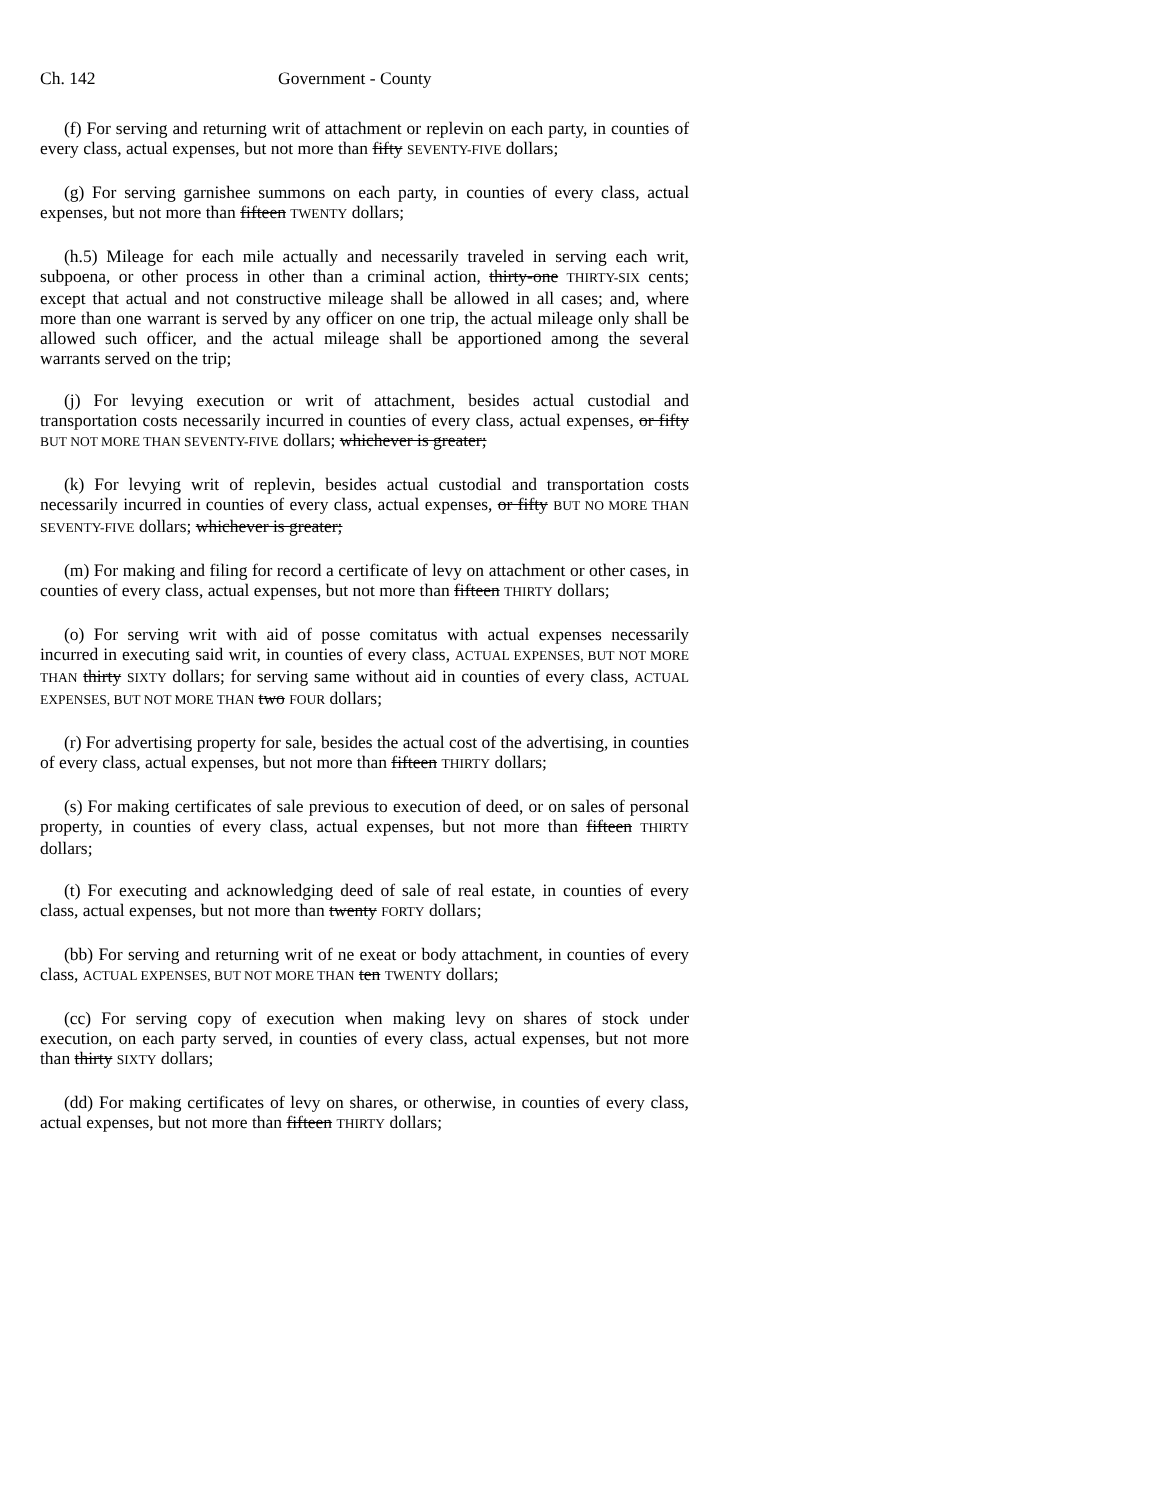Ch. 142 Government - County
(f) For serving and returning writ of attachment or replevin on each party, in counties of every class, actual expenses, but not more than fifty SEVENTY-FIVE dollars;
(g) For serving garnishee summons on each party, in counties of every class, actual expenses, but not more than fifteen TWENTY dollars;
(h.5) Mileage for each mile actually and necessarily traveled in serving each writ, subpoena, or other process in other than a criminal action, thirty-one THIRTY-SIX cents; except that actual and not constructive mileage shall be allowed in all cases; and, where more than one warrant is served by any officer on one trip, the actual mileage only shall be allowed such officer, and the actual mileage shall be apportioned among the several warrants served on the trip;
(j) For levying execution or writ of attachment, besides actual custodial and transportation costs necessarily incurred in counties of every class, actual expenses, or fifty BUT NOT MORE THAN SEVENTY-FIVE dollars; whichever is greater;
(k) For levying writ of replevin, besides actual custodial and transportation costs necessarily incurred in counties of every class, actual expenses, or fifty BUT NO MORE THAN SEVENTY-FIVE dollars; whichever is greater;
(m) For making and filing for record a certificate of levy on attachment or other cases, in counties of every class, actual expenses, but not more than fifteen THIRTY dollars;
(o) For serving writ with aid of posse comitatus with actual expenses necessarily incurred in executing said writ, in counties of every class, ACTUAL EXPENSES, BUT NOT MORE THAN thirty SIXTY dollars; for serving same without aid in counties of every class, ACTUAL EXPENSES, BUT NOT MORE THAN two FOUR dollars;
(r) For advertising property for sale, besides the actual cost of the advertising, in counties of every class, actual expenses, but not more than fifteen THIRTY dollars;
(s) For making certificates of sale previous to execution of deed, or on sales of personal property, in counties of every class, actual expenses, but not more than fifteen THIRTY dollars;
(t) For executing and acknowledging deed of sale of real estate, in counties of every class, actual expenses, but not more than twenty FORTY dollars;
(bb) For serving and returning writ of ne exeat or body attachment, in counties of every class, ACTUAL EXPENSES, BUT NOT MORE THAN ten TWENTY dollars;
(cc) For serving copy of execution when making levy on shares of stock under execution, on each party served, in counties of every class, actual expenses, but not more than thirty SIXTY dollars;
(dd) For making certificates of levy on shares, or otherwise, in counties of every class, actual expenses, but not more than fifteen THIRTY dollars;